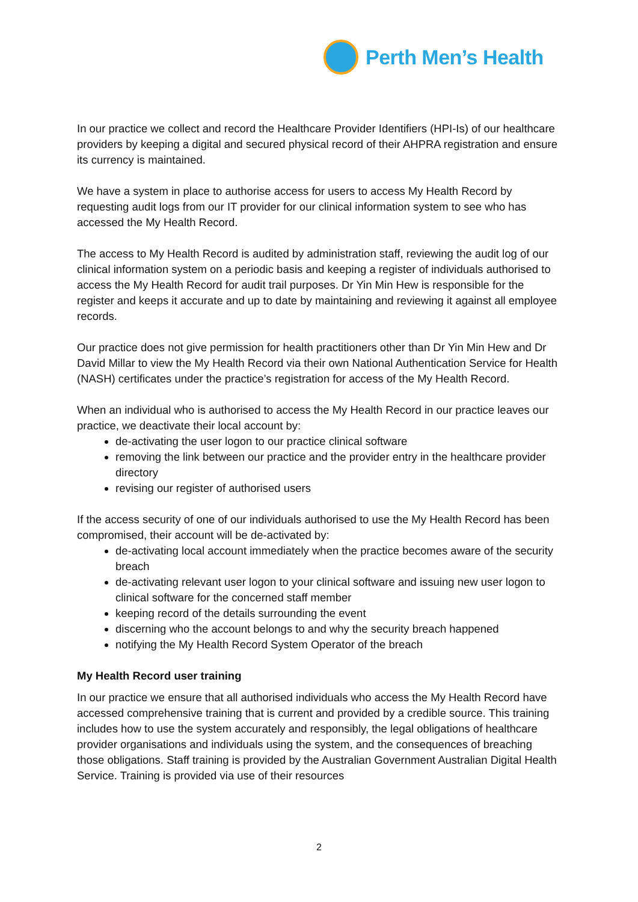Perth Men’s Health
In our practice we collect and record the Healthcare Provider Identifiers (HPI-Is) of our healthcare providers by keeping a digital and secured physical record of their AHPRA registration and ensure its currency is maintained.
We have a system in place to authorise access for users to access My Health Record by requesting audit logs from our IT provider for our clinical information system to see who has accessed the My Health Record.
The access to My Health Record is audited by administration staff, reviewing the audit log of our clinical information system on a periodic basis and keeping a register of individuals authorised to access the My Health Record for audit trail purposes. Dr Yin Min Hew is responsible for the register and keeps it accurate and up to date by maintaining and reviewing it against all employee records.
Our practice does not give permission for health practitioners other than Dr Yin Min Hew and Dr David Millar to view the My Health Record via their own National Authentication Service for Health (NASH) certificates under the practice’s registration for access of the My Health Record.
When an individual who is authorised to access the My Health Record in our practice leaves our practice, we deactivate their local account by:
de-activating the user logon to our practice clinical software
removing the link between our practice and the provider entry in the healthcare provider directory
revising our register of authorised users
If the access security of one of our individuals authorised to use the My Health Record has been compromised, their account will be de-activated by:
de-activating local account immediately when the practice becomes aware of the security breach
de-activating relevant user logon to your clinical software and issuing new user logon to clinical software for the concerned staff member
keeping record of the details surrounding the event
discerning who the account belongs to and why the security breach happened
notifying the My Health Record System Operator of the breach
My Health Record user training
In our practice we ensure that all authorised individuals who access the My Health Record have accessed comprehensive training that is current and provided by a credible source. This training includes how to use the system accurately and responsibly, the legal obligations of healthcare provider organisations and individuals using the system, and the consequences of breaching those obligations. Staff training is provided by the Australian Government Australian Digital Health Service. Training is provided via use of their resources
2